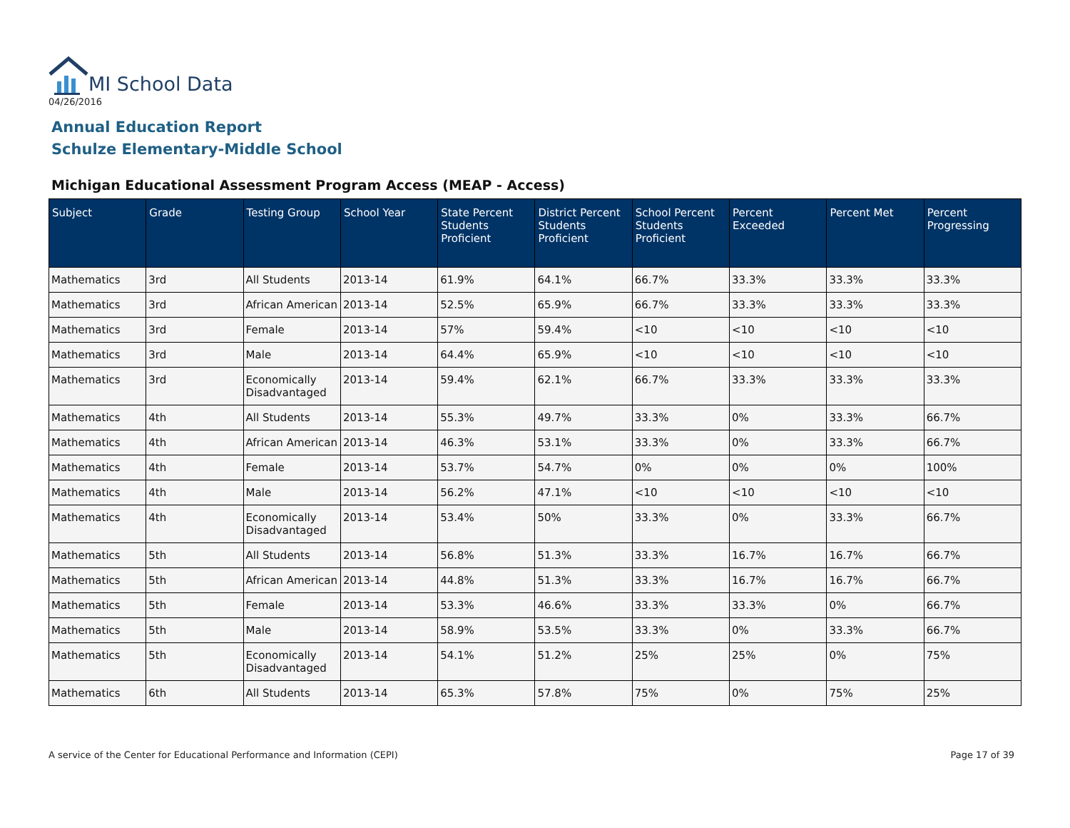MI School Data
04/26/2016
Annual Education Report
Schulze Elementary-Middle School
Michigan Educational Assessment Program Access (MEAP - Access)
| Subject | Grade | Testing Group | School Year | State Percent Students Proficient | District Percent Students Proficient | School Percent Students Proficient | Percent Exceeded | Percent Met | Percent Progressing |
| --- | --- | --- | --- | --- | --- | --- | --- | --- | --- |
| Mathematics | 3rd | All Students | 2013-14 | 61.9% | 64.1% | 66.7% | 33.3% | 33.3% | 33.3% |
| Mathematics | 3rd | African American | 2013-14 | 52.5% | 65.9% | 66.7% | 33.3% | 33.3% | 33.3% |
| Mathematics | 3rd | Female | 2013-14 | 57% | 59.4% | <10 | <10 | <10 | <10 |
| Mathematics | 3rd | Male | 2013-14 | 64.4% | 65.9% | <10 | <10 | <10 | <10 |
| Mathematics | 3rd | Economically Disadvantaged | 2013-14 | 59.4% | 62.1% | 66.7% | 33.3% | 33.3% | 33.3% |
| Mathematics | 4th | All Students | 2013-14 | 55.3% | 49.7% | 33.3% | 0% | 33.3% | 66.7% |
| Mathematics | 4th | African American | 2013-14 | 46.3% | 53.1% | 33.3% | 0% | 33.3% | 66.7% |
| Mathematics | 4th | Female | 2013-14 | 53.7% | 54.7% | 0% | 0% | 0% | 100% |
| Mathematics | 4th | Male | 2013-14 | 56.2% | 47.1% | <10 | <10 | <10 | <10 |
| Mathematics | 4th | Economically Disadvantaged | 2013-14 | 53.4% | 50% | 33.3% | 0% | 33.3% | 66.7% |
| Mathematics | 5th | All Students | 2013-14 | 56.8% | 51.3% | 33.3% | 16.7% | 16.7% | 66.7% |
| Mathematics | 5th | African American | 2013-14 | 44.8% | 51.3% | 33.3% | 16.7% | 16.7% | 66.7% |
| Mathematics | 5th | Female | 2013-14 | 53.3% | 46.6% | 33.3% | 33.3% | 0% | 66.7% |
| Mathematics | 5th | Male | 2013-14 | 58.9% | 53.5% | 33.3% | 0% | 33.3% | 66.7% |
| Mathematics | 5th | Economically Disadvantaged | 2013-14 | 54.1% | 51.2% | 25% | 25% | 0% | 75% |
| Mathematics | 6th | All Students | 2013-14 | 65.3% | 57.8% | 75% | 0% | 75% | 25% |
A service of the Center for Educational Performance and Information (CEPI)
Page 17 of 39